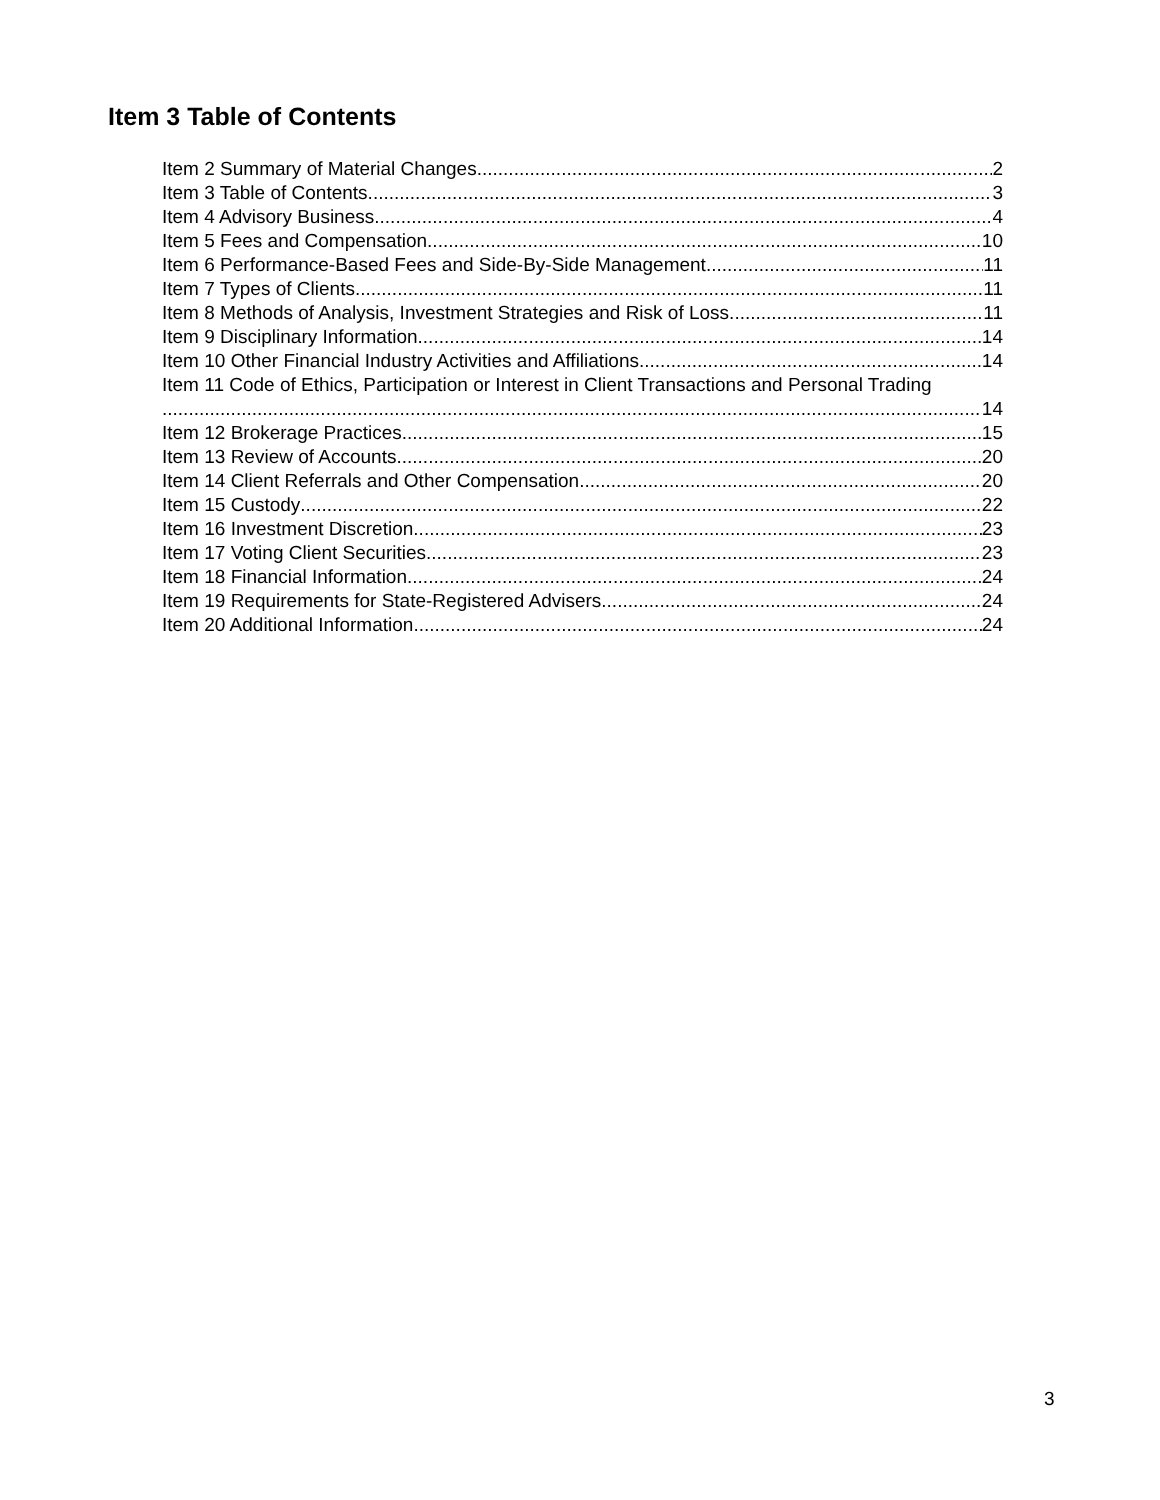Item 3 Table of Contents
Item 2 Summary of Material Changes 2
Item 3 Table of Contents 3
Item 4 Advisory Business 4
Item 5 Fees and Compensation 10
Item 6 Performance-Based Fees and Side-By-Side Management 11
Item 7 Types of Clients 11
Item 8 Methods of Analysis, Investment Strategies and Risk of Loss 11
Item 9 Disciplinary Information 14
Item 10 Other Financial Industry Activities and Affiliations 14
Item 11 Code of Ethics, Participation or Interest in Client Transactions and Personal Trading
14
Item 12 Brokerage Practices 15
Item 13 Review of Accounts 20
Item 14 Client Referrals and Other Compensation 20
Item 15 Custody 22
Item 16 Investment Discretion 23
Item 17 Voting Client Securities 23
Item 18 Financial Information 24
Item 19 Requirements for State-Registered Advisers 24
Item 20 Additional Information 24
3